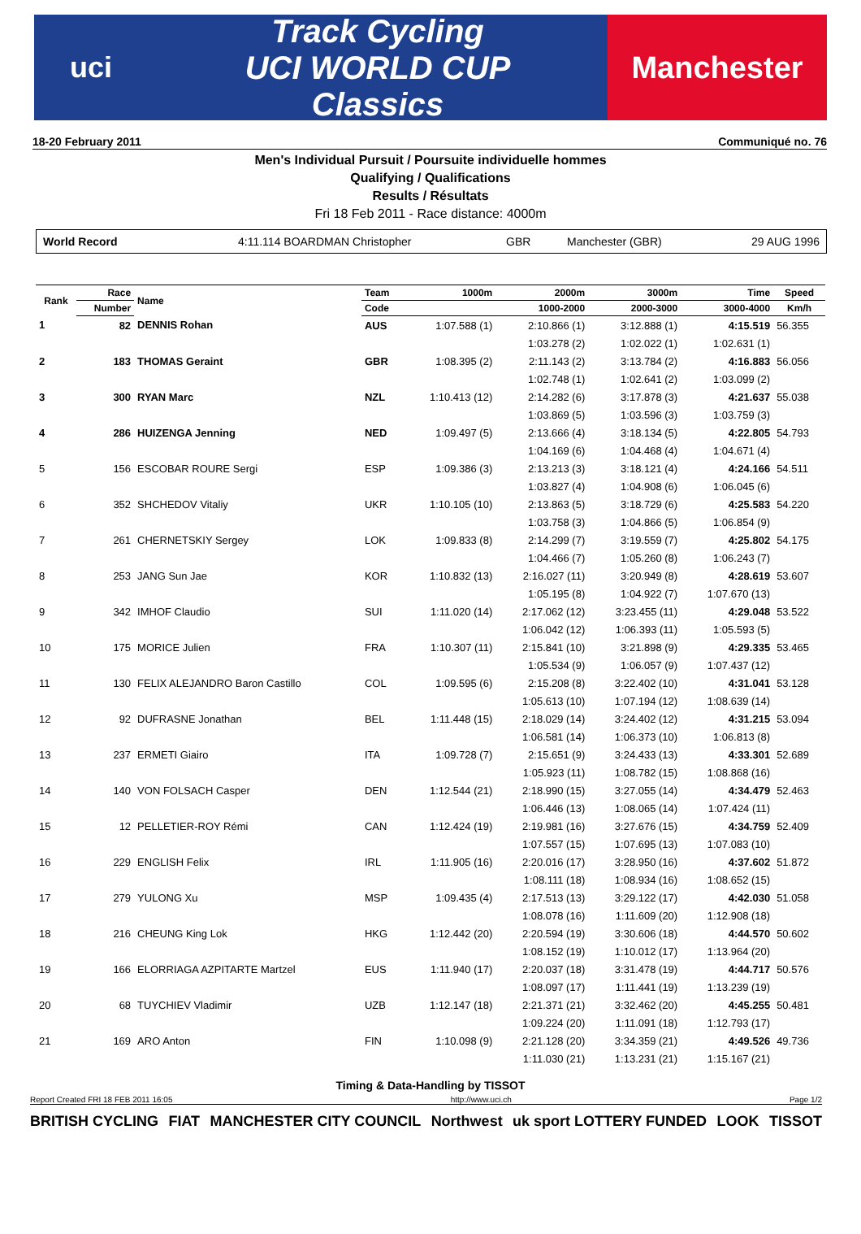uci
Track Cycling
UCI WORLD CUP
Classics
Manchester
18-20 February 2011 Communiqué no. 76
Men's Individual Pursuit / Poursuite individuelle hommes
Qualifying / Qualifications
Results / Résultats
Fri 18 Feb 2011 - Race distance: 4000m
World Record 4:11.114 BOARDMAN Christopher GBR Manchester (GBR) 29 AUG 1996
| Rank | Race | Name | Team | 1000m | 2000m | 3000m | Time | Speed |
| --- | --- | --- | --- | --- | --- | --- | --- | --- |
| | Number | | Code | | 1000-2000 | 2000-3000 | 3000-4000 | Km/h |
| 1 | 82 | DENNIS Rohan | AUS | 1:07.588 (1) | 2:10.866 (1) | 3:12.888 (1) | 4:15.519 | 56.355 |
| | | | | | 1:03.278 (2) | 1:02.022 (1) | 1:02.631 (1) | |
| 2 | 183 | THOMAS Geraint | GBR | 1:08.395 (2) | 2:11.143 (2) | 3:13.784 (2) | 4:16.883 | 56.056 |
| | | | | | 1:02.748 (1) | 1:02.641 (2) | 1:03.099 (2) | |
| 3 | 300 | RYAN Marc | NZL | 1:10.413 (12) | 2:14.282 (6) | 3:17.878 (3) | 4:21.637 | 55.038 |
| | | | | | 1:03.869 (5) | 1:03.596 (3) | 1:03.759 (3) | |
| 4 | 286 | HUIZENGA Jenning | NED | 1:09.497 (5) | 2:13.666 (4) | 3:18.134 (5) | 4:22.805 | 54.793 |
| | | | | | 1:04.169 (6) | 1:04.468 (4) | 1:04.671 (4) | |
| 5 | 156 | ESCOBAR ROURE Sergi | ESP | 1:09.386 (3) | 2:13.213 (3) | 3:18.121 (4) | 4:24.166 | 54.511 |
| | | | | | 1:03.827 (4) | 1:04.908 (6) | 1:06.045 (6) | |
| 6 | 352 | SHCHEDOV Vitaliy | UKR | 1:10.105 (10) | 2:13.863 (5) | 3:18.729 (6) | 4:25.583 | 54.220 |
| | | | | | 1:03.758 (3) | 1:04.866 (5) | 1:06.854 (9) | |
| 7 | 261 | CHERNETSKIY Sergey | LOK | 1:09.833 (8) | 2:14.299 (7) | 3:19.559 (7) | 4:25.802 | 54.175 |
| | | | | | 1:04.466 (7) | 1:05.260 (8) | 1:06.243 (7) | |
| 8 | 253 | JANG Sun Jae | KOR | 1:10.832 (13) | 2:16.027 (11) | 3:20.949 (8) | 4:28.619 | 53.607 |
| | | | | | 1:05.195 (8) | 1:04.922 (7) | 1:07.670 (13) | |
| 9 | 342 | IMHOF Claudio | SUI | 1:11.020 (14) | 2:17.062 (12) | 3:23.455 (11) | 4:29.048 | 53.522 |
| | | | | | 1:06.042 (12) | 1:06.393 (11) | 1:05.593 (5) | |
| 10 | 175 | MORICE Julien | FRA | 1:10.307 (11) | 2:15.841 (10) | 3:21.898 (9) | 4:29.335 | 53.465 |
| | | | | | 1:05.534 (9) | 1:06.057 (9) | 1:07.437 (12) | |
| 11 | 130 | FELIX ALEJANDRO Baron Castillo | COL | 1:09.595 (6) | 2:15.208 (8) | 3:22.402 (10) | 4:31.041 | 53.128 |
| | | | | | 1:05.613 (10) | 1:07.194 (12) | 1:08.639 (14) | |
| 12 | 92 | DUFRASNE Jonathan | BEL | 1:11.448 (15) | 2:18.029 (14) | 3:24.402 (12) | 4:31.215 | 53.094 |
| | | | | | 1:06.581 (14) | 1:06.373 (10) | 1:06.813 (8) | |
| 13 | 237 | ERMETI Giairo | ITA | 1:09.728 (7) | 2:15.651 (9) | 3:24.433 (13) | 4:33.301 | 52.689 |
| | | | | | 1:05.923 (11) | 1:08.782 (15) | 1:08.868 (16) | |
| 14 | 140 | VON FOLSACH Casper | DEN | 1:12.544 (21) | 2:18.990 (15) | 3:27.055 (14) | 4:34.479 | 52.463 |
| | | | | | 1:06.446 (13) | 1:08.065 (14) | 1:07.424 (11) | |
| 15 | 12 | PELLETIER-ROY Rémi | CAN | 1:12.424 (19) | 2:19.981 (16) | 3:27.676 (15) | 4:34.759 | 52.409 |
| | | | | | 1:07.557 (15) | 1:07.695 (13) | 1:07.083 (10) | |
| 16 | 229 | ENGLISH Felix | IRL | 1:11.905 (16) | 2:20.016 (17) | 3:28.950 (16) | 4:37.602 | 51.872 |
| | | | | | 1:08.111 (18) | 1:08.934 (16) | 1:08.652 (15) | |
| 17 | 279 | YULONG Xu | MSP | 1:09.435 (4) | 2:17.513 (13) | 3:29.122 (17) | 4:42.030 | 51.058 |
| | | | | | 1:08.078 (16) | 1:11.609 (20) | 1:12.908 (18) | |
| 18 | 216 | CHEUNG King Lok | HKG | 1:12.442 (20) | 2:20.594 (19) | 3:30.606 (18) | 4:44.570 | 50.602 |
| | | | | | 1:08.152 (19) | 1:10.012 (17) | 1:13.964 (20) | |
| 19 | 166 | ELORRIAGA AZPITARTE Martzel | EUS | 1:11.940 (17) | 2:20.037 (18) | 3:31.478 (19) | 4:44.717 | 50.576 |
| | | | | | 1:08.097 (17) | 1:11.441 (19) | 1:13.239 (19) | |
| 20 | 68 | TUYCHIEV Vladimir | UZB | 1:12.147 (18) | 2:21.371 (21) | 3:32.462 (20) | 4:45.255 | 50.481 |
| | | | | | 1:09.224 (20) | 1:11.091 (18) | 1:12.793 (17) | |
| 21 | 169 | ARO Anton | FIN | 1:10.098 (9) | 2:21.128 (20) | 3:34.359 (21) | 4:49.526 | 49.736 |
| | | | | | 1:11.030 (21) | 1:13.231 (21) | 1:15.167 (21) | |
Timing & Data-Handling by TISSOT
Report Created FRI 18 FEB 2011 16:05 http://www.uci.ch Page 1/2
BRITISH CYCLING FIAT MANCHESTER CITY COUNCIL Northwest uk sport LOTTERY FUNDED LOOK TISSOT